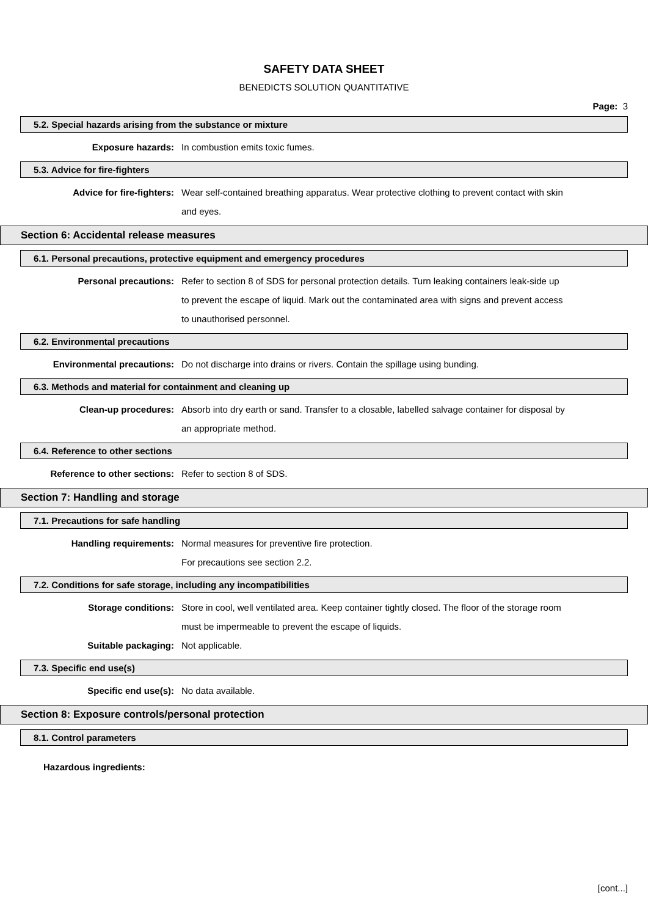SAFETY DATA SHEET
BENEDICTS SOLUTION QUANTITATIVE
Page: 3
5.2. Special hazards arising from the substance or mixture
Exposure hazards: In combustion emits toxic fumes.
5.3. Advice for fire-fighters
Advice for fire-fighters: Wear self-contained breathing apparatus. Wear protective clothing to prevent contact with skin and eyes.
Section 6: Accidental release measures
6.1. Personal precautions, protective equipment and emergency procedures
Personal precautions: Refer to section 8 of SDS for personal protection details. Turn leaking containers leak-side up to prevent the escape of liquid. Mark out the contaminated area with signs and prevent access to unauthorised personnel.
6.2. Environmental precautions
Environmental precautions: Do not discharge into drains or rivers. Contain the spillage using bunding.
6.3. Methods and material for containment and cleaning up
Clean-up procedures: Absorb into dry earth or sand. Transfer to a closable, labelled salvage container for disposal by an appropriate method.
6.4. Reference to other sections
Reference to other sections: Refer to section 8 of SDS.
Section 7: Handling and storage
7.1. Precautions for safe handling
Handling requirements: Normal measures for preventive fire protection.
For precautions see section 2.2.
7.2. Conditions for safe storage, including any incompatibilities
Storage conditions: Store in cool, well ventilated area. Keep container tightly closed. The floor of the storage room must be impermeable to prevent the escape of liquids.
Suitable packaging: Not applicable.
7.3. Specific end use(s)
Specific end use(s): No data available.
Section 8: Exposure controls/personal protection
8.1. Control parameters
Hazardous ingredients:
[cont...]